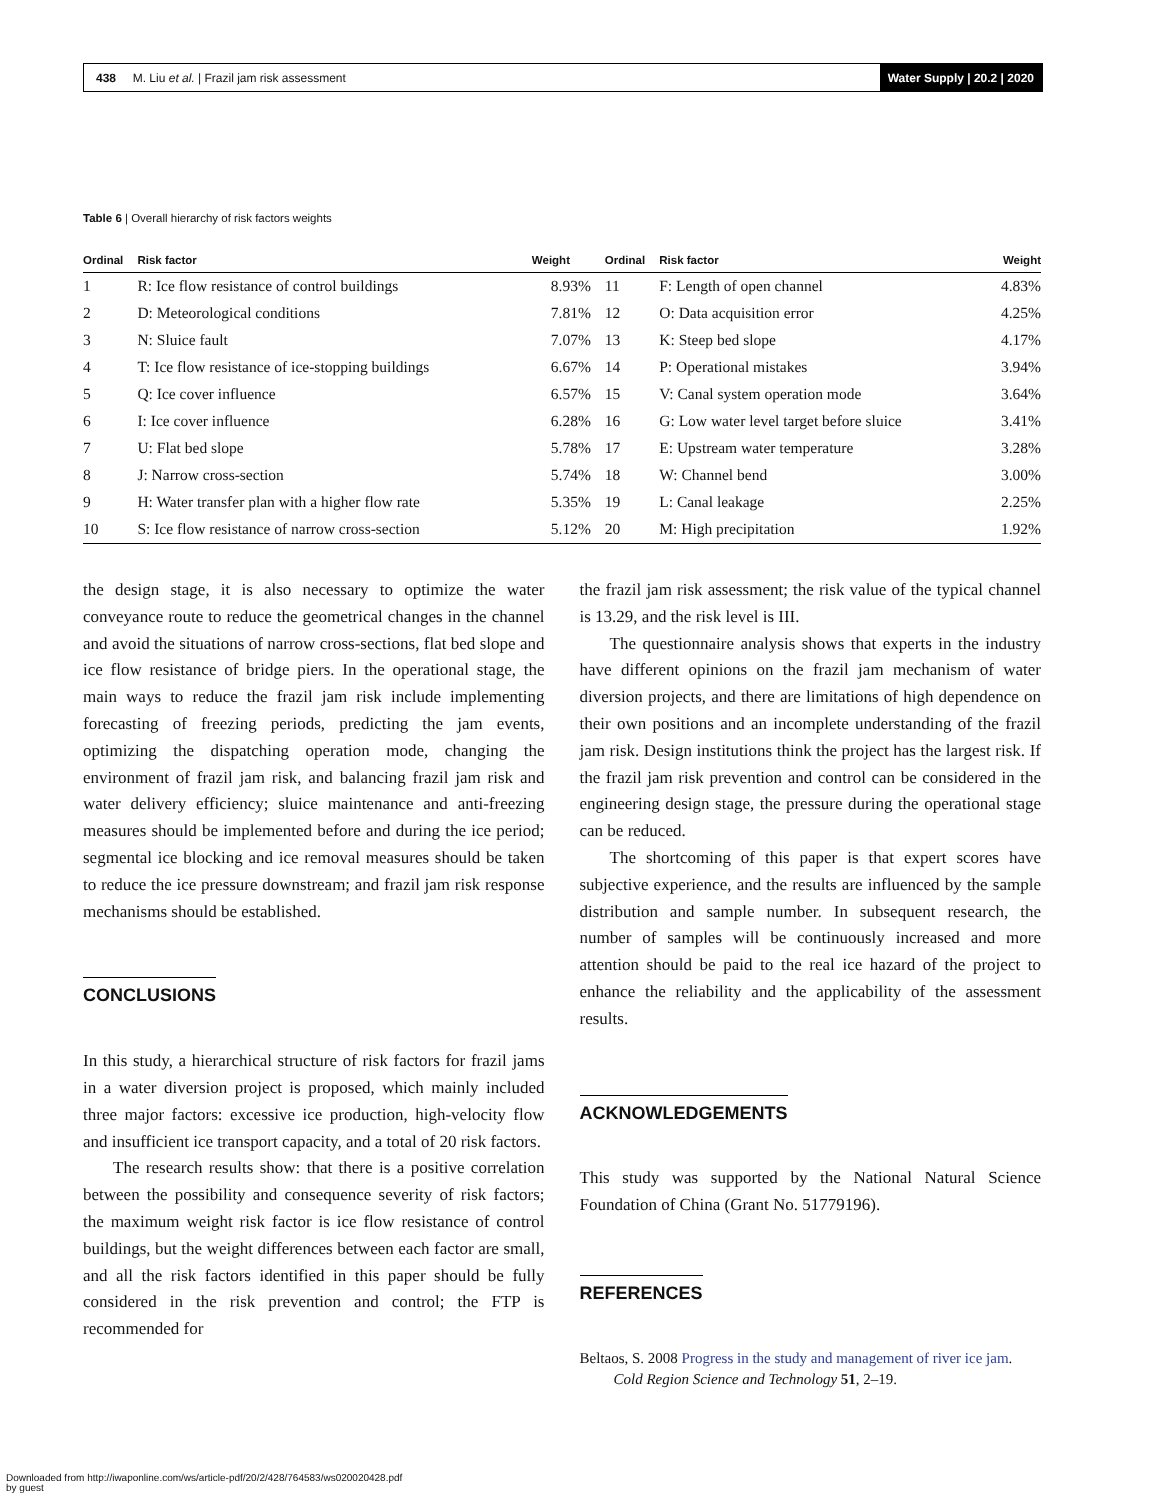438 M. Liu et al. | Frazil jam risk assessment
Water Supply | 20.2 | 2020
Table 6 | Overall hierarchy of risk factors weights
| Ordinal | Risk factor | Weight | Ordinal | Risk factor | Weight |
| --- | --- | --- | --- | --- | --- |
| 1 | R: Ice flow resistance of control buildings | 8.93% | 11 | F: Length of open channel | 4.83% |
| 2 | D: Meteorological conditions | 7.81% | 12 | O: Data acquisition error | 4.25% |
| 3 | N: Sluice fault | 7.07% | 13 | K: Steep bed slope | 4.17% |
| 4 | T: Ice flow resistance of ice-stopping buildings | 6.67% | 14 | P: Operational mistakes | 3.94% |
| 5 | Q: Ice cover influence | 6.57% | 15 | V: Canal system operation mode | 3.64% |
| 6 | I: Ice cover influence | 6.28% | 16 | G: Low water level target before sluice | 3.41% |
| 7 | U: Flat bed slope | 5.78% | 17 | E: Upstream water temperature | 3.28% |
| 8 | J: Narrow cross-section | 5.74% | 18 | W: Channel bend | 3.00% |
| 9 | H: Water transfer plan with a higher flow rate | 5.35% | 19 | L: Canal leakage | 2.25% |
| 10 | S: Ice flow resistance of narrow cross-section | 5.12% | 20 | M: High precipitation | 1.92% |
the design stage, it is also necessary to optimize the water conveyance route to reduce the geometrical changes in the channel and avoid the situations of narrow cross-sections, flat bed slope and ice flow resistance of bridge piers. In the operational stage, the main ways to reduce the frazil jam risk include implementing forecasting of freezing periods, predicting the jam events, optimizing the dispatching operation mode, changing the environment of frazil jam risk, and balancing frazil jam risk and water delivery efficiency; sluice maintenance and anti-freezing measures should be implemented before and during the ice period; segmental ice blocking and ice removal measures should be taken to reduce the ice pressure downstream; and frazil jam risk response mechanisms should be established.
CONCLUSIONS
In this study, a hierarchical structure of risk factors for frazil jams in a water diversion project is proposed, which mainly included three major factors: excessive ice production, high-velocity flow and insufficient ice transport capacity, and a total of 20 risk factors.
The research results show: that there is a positive correlation between the possibility and consequence severity of risk factors; the maximum weight risk factor is ice flow resistance of control buildings, but the weight differences between each factor are small, and all the risk factors identified in this paper should be fully considered in the risk prevention and control; the FTP is recommended for
the frazil jam risk assessment; the risk value of the typical channel is 13.29, and the risk level is III.
The questionnaire analysis shows that experts in the industry have different opinions on the frazil jam mechanism of water diversion projects, and there are limitations of high dependence on their own positions and an incomplete understanding of the frazil jam risk. Design institutions think the project has the largest risk. If the frazil jam risk prevention and control can be considered in the engineering design stage, the pressure during the operational stage can be reduced.
The shortcoming of this paper is that expert scores have subjective experience, and the results are influenced by the sample distribution and sample number. In subsequent research, the number of samples will be continuously increased and more attention should be paid to the real ice hazard of the project to enhance the reliability and the applicability of the assessment results.
ACKNOWLEDGEMENTS
This study was supported by the National Natural Science Foundation of China (Grant No. 51779196).
REFERENCES
Beltaos, S. 2008 Progress in the study and management of river ice jam. Cold Region Science and Technology 51, 2–19.
Downloaded from http://iwaponline.com/ws/article-pdf/20/2/428/764583/ws020020428.pdf
by guest